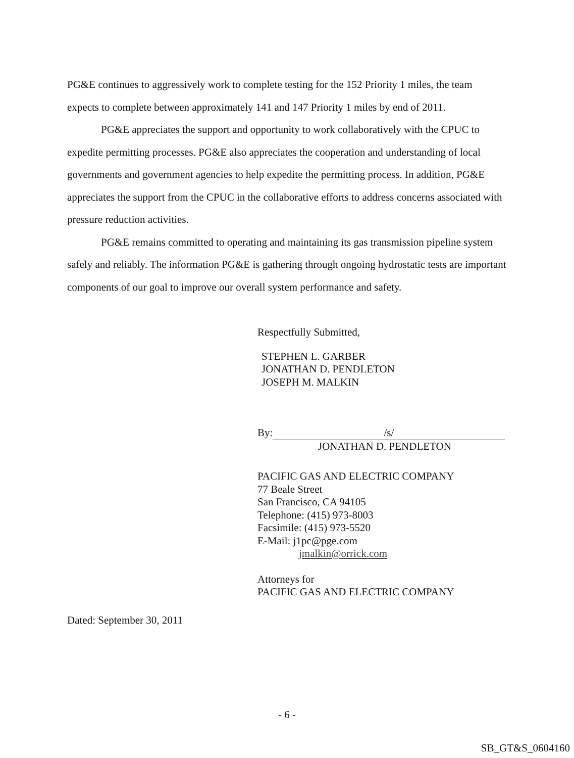PG&E continues to aggressively work to complete testing for the 152 Priority 1 miles, the team expects to complete between approximately 141 and 147 Priority 1 miles by end of 2011.
PG&E appreciates the support and opportunity to work collaboratively with the CPUC to expedite permitting processes. PG&E also appreciates the cooperation and understanding of local governments and government agencies to help expedite the permitting process. In addition, PG&E appreciates the support from the CPUC in the collaborative efforts to address concerns associated with pressure reduction activities.
PG&E remains committed to operating and maintaining its gas transmission pipeline system safely and reliably. The information PG&E is gathering through ongoing hydrostatic tests are important components of our goal to improve our overall system performance and safety.
Respectfully Submitted,
STEPHEN L. GARBER
JONATHAN D. PENDLETON
JOSEPH M. MALKIN
By: /s/
JONATHAN D. PENDLETON
PACIFIC GAS AND ELECTRIC COMPANY
77 Beale Street
San Francisco, CA 94105
Telephone: (415) 973-8003
Facsimile: (415) 973-5520
E-Mail: j1pc@pge.com
jmalkin@orrick.com
Attorneys for
PACIFIC GAS AND ELECTRIC COMPANY
Dated: September 30, 2011
- 6 -
SB_GT&S_0604160